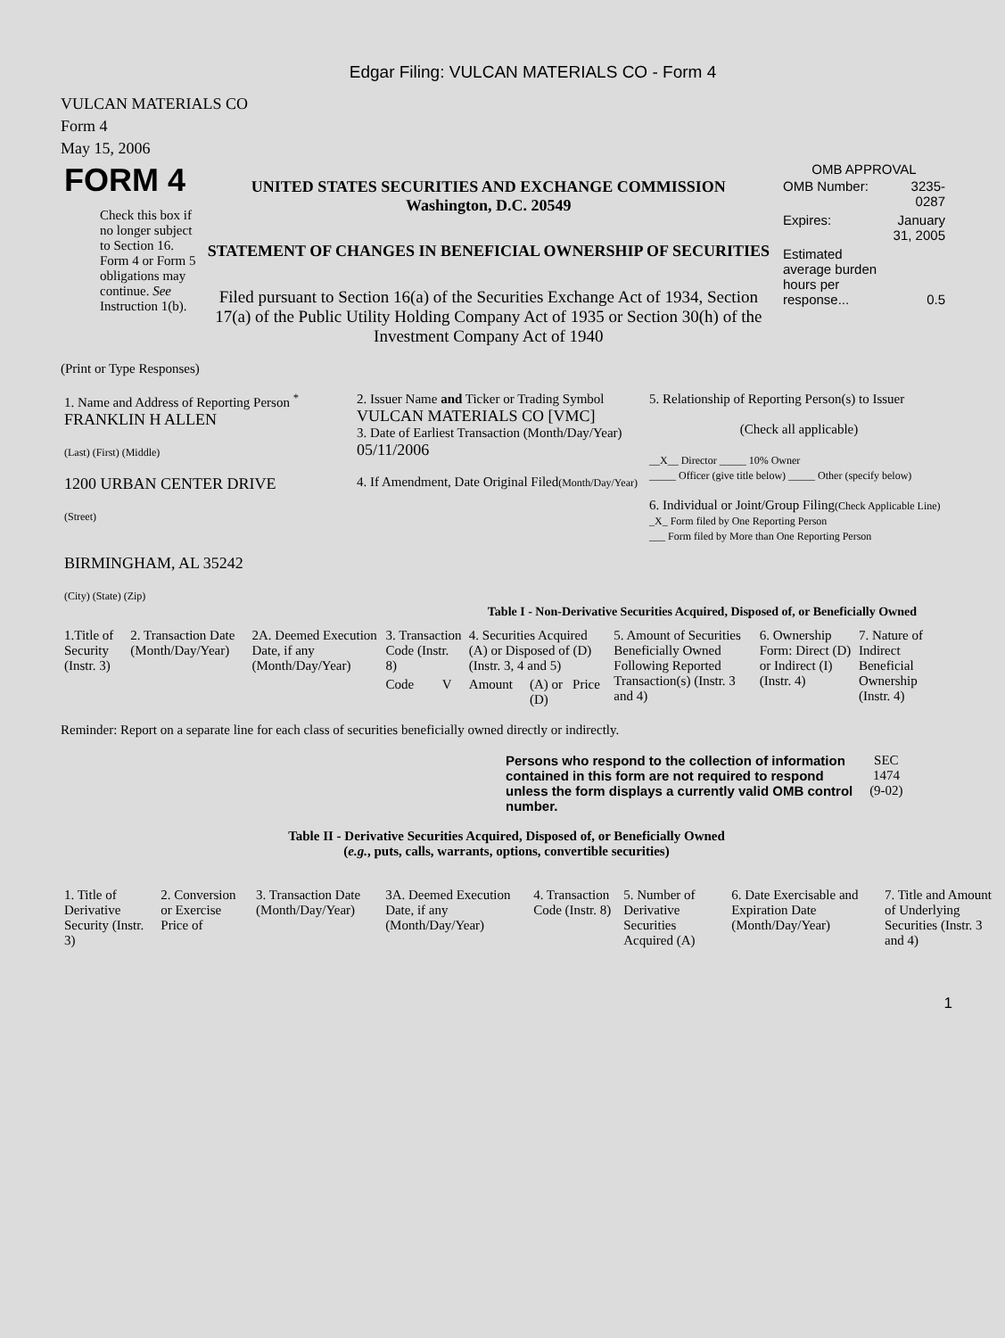Edgar Filing: VULCAN MATERIALS CO - Form 4
VULCAN MATERIALS CO
Form 4
May 15, 2006
| FORM 4 Check this box if no longer subject to Section 16. Form 4 or Form 5 obligations may continue. See Instruction 1(b). | UNITED STATES SECURITIES AND EXCHANGE COMMISSION Washington, D.C. 20549 STATEMENT OF CHANGES IN BENEFICIAL OWNERSHIP OF SECURITIES Filed pursuant to Section 16(a) of the Securities Exchange Act of 1934, Section 17(a) of the Public Utility Holding Company Act of 1935 or Section 30(h) of the Investment Company Act of 1940 | OMB APPROVAL / OMB Number: / 3235-0287 / / Expires: / January 31, 2005 / / Estimated average burden hours per response... / 0.5 / |
(Print or Type Responses)
| 1. Name and Address of Reporting Person <sup>*</sup> FRANKLIN H ALLEN (Last) (First) (Middle) 1200 URBAN CENTER DRIVE (Street) BIRMINGHAM, AL 35242 (City) (State) (Zip) | 2. Issuer Name and Ticker or Trading Symbol VULCAN MATERIALS CO [VMC] 3. Date of Earliest Transaction (Month/Day/Year) 05/11/2006 4. If Amendment, Date Original Filed (Month/Day/Year) | 5. Relationship of Reporting Person(s) to Issuer (Check all applicable) __X__ Director _____ 10% Owner _____ Officer (give title below) _____ Other (specify below) 6. Individual or Joint/Group Filing (Check Applicable Line) _X_ Form filed by One Reporting Person ___ Form filed by More than One Reporting Person |
Table I - Non-Derivative Securities Acquired, Disposed of, or Beneficially Owned
| 1.Title of Security (Instr. 3) | 2. Transaction Date (Month/Day/Year) | 2A. Deemed Execution Date, if any (Month/Day/Year) | 3. Transaction Code (Instr. 8) | | 4. Securities Acquired (A) or Disposed of (D) (Instr. 3, 4 and 5) | | | 5. Amount of Securities Beneficially Owned Following Reported Transaction(s) (Instr. 3 and 4) | 6. Ownership Form: Direct (D) or Indirect (I) (Instr. 4) | 7. Nature of Indirect Beneficial Ownership (Instr. 4) |
| --- | --- | --- | --- | --- | --- | --- | --- | --- | --- | --- |
| | | | Code | V | Amount | (A) or (D) | Price | | | |
Reminder: Report on a separate line for each class of securities beneficially owned directly or indirectly.
| Persons who respond to the collection of information contained in this form are not required to respond unless the form displays a currently valid OMB control number. | SEC 1474 (9-02) |
Table II - Derivative Securities Acquired, Disposed of, or Beneficially Owned
(e.g., puts, calls, warrants, options, convertible securities)
| 1. Title of Derivative Security (Instr. 3) | 2. Conversion or Exercise Price of | 3. Transaction Date (Month/Day/Year) | 3A. Deemed Execution Date, if any (Month/Day/Year) | 4. Transaction Code (Instr. 8) | 5. Number of Derivative Securities Acquired (A) | 6. Date Exercisable and Expiration Date (Month/Day/Year) | 7. Title and Amount of Underlying Securities (Instr. 3 and 4) |
| --- | --- | --- | --- | --- | --- | --- | --- |
1